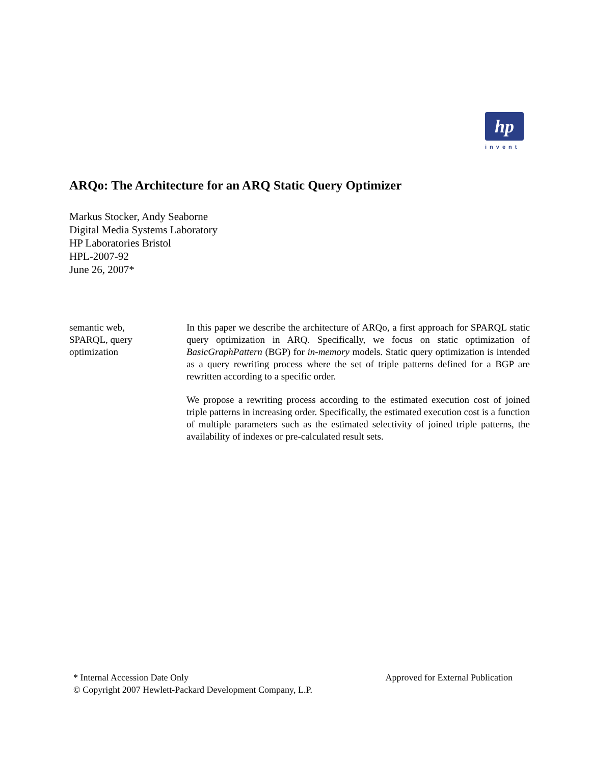hp
invent
ARQo: The Architecture for an ARQ Static Query Optimizer
Markus Stocker, Andy Seaborne
Digital Media Systems Laboratory
HP Laboratories Bristol
HPL-2007-92
June 26, 2007*
semantic web, SPARQL, query optimization
In this paper we describe the architecture of ARQo, a first approach for SPARQL static query optimization in ARQ. Specifically, we focus on static optimization of BasicGraphPattern (BGP) for in-memory models. Static query optimization is intended as a query rewriting process where the set of triple patterns defined for a BGP are rewritten according to a specific order.
We propose a rewriting process according to the estimated execution cost of joined triple patterns in increasing order. Specifically, the estimated execution cost is a function of multiple parameters such as the estimated selectivity of joined triple patterns, the availability of indexes or pre-calculated result sets.
* Internal Accession Date Only Approved for External Publication
© Copyright 2007 Hewlett-Packard Development Company, L.P.